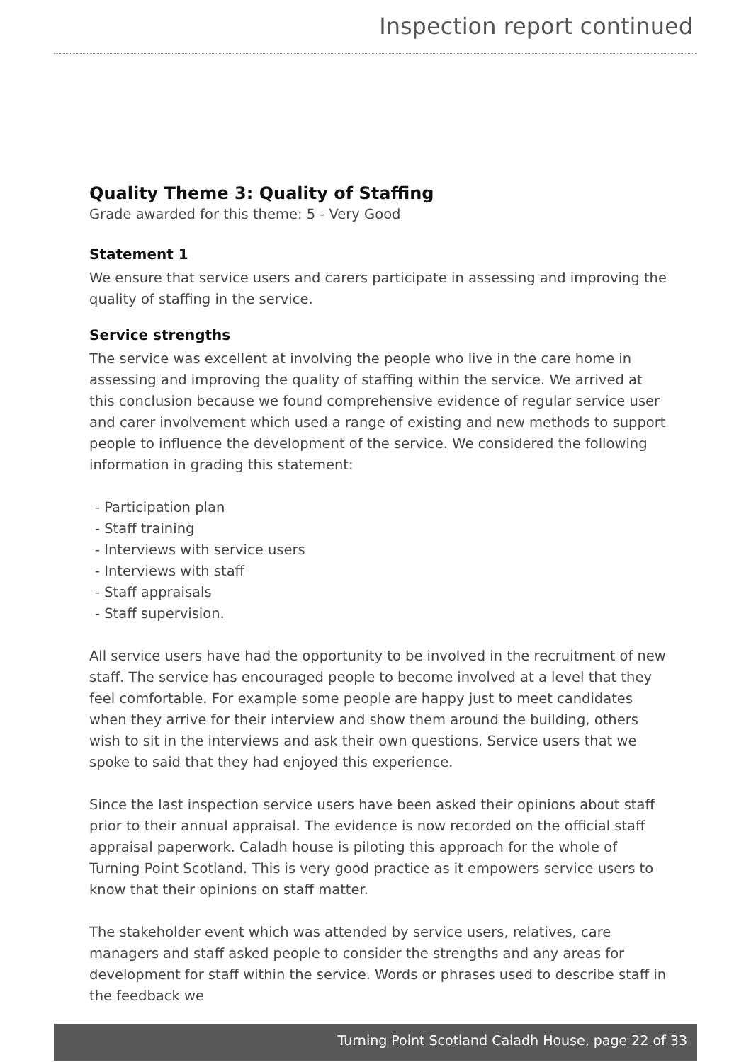Inspection report continued
Quality Theme 3: Quality of Staffing
Grade awarded for this theme: 5 - Very Good
Statement 1
We ensure that service users and carers participate in assessing and improving the quality of staffing in the service.
Service strengths
The service was excellent at involving the people who live in the care home in assessing and improving the quality of staffing within the service. We arrived at this conclusion because we found comprehensive evidence of regular service user and carer involvement which used a range of existing and new methods to support people to influence the development of the service. We considered the following information in grading this statement:
- Participation plan
- Staff training
- Interviews with service users
- Interviews with staff
- Staff appraisals
- Staff supervision.
All service users have had the opportunity to be involved in the recruitment of new staff. The service has encouraged people to become involved at a level that they feel comfortable. For example some people are happy just to meet candidates when they arrive for their interview and show them around the building, others wish to sit in the interviews and ask their own questions. Service users that we spoke to said that they had enjoyed this experience.
Since the last inspection service users have been asked their opinions about staff prior to their annual appraisal. The evidence is now recorded on the official staff appraisal paperwork. Caladh house is piloting this approach for the whole of Turning Point Scotland. This is very good practice as it empowers service users to know that their opinions on staff matter.
The stakeholder event which was attended by service users, relatives, care managers and staff asked people to consider the strengths and any areas for development for staff within the service. Words or phrases used to describe staff in the feedback we
Turning Point Scotland Caladh House, page 22 of 33